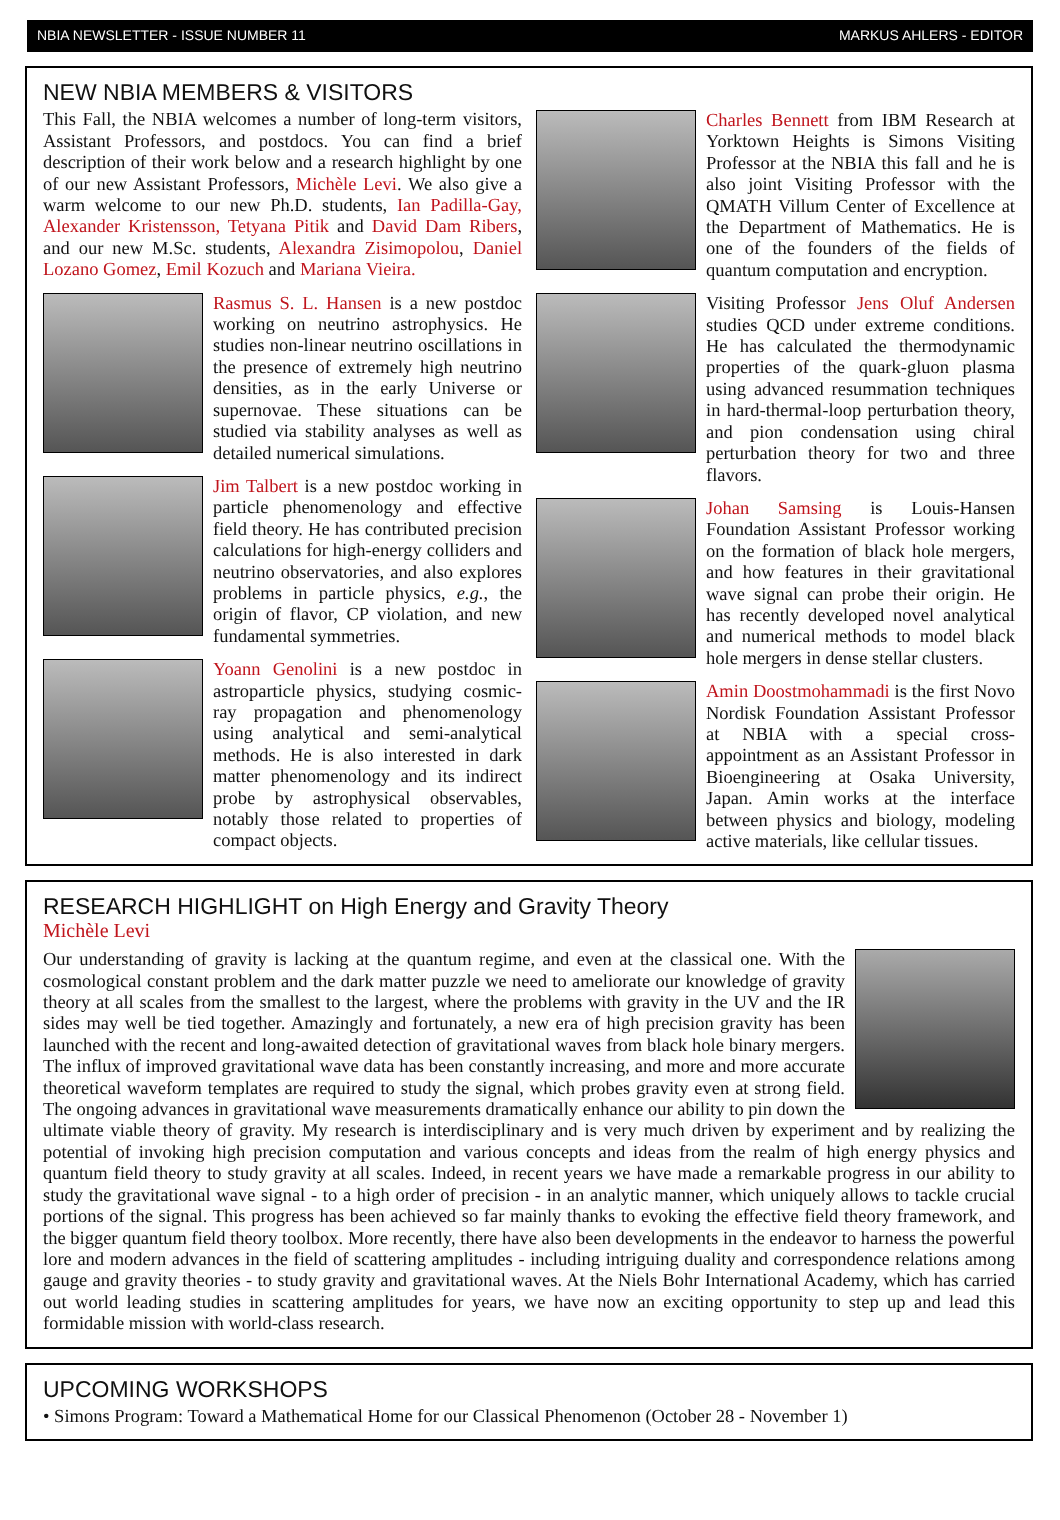NBIA NEWSLETTER - ISSUE NUMBER 11 MARKUS AHLERS - EDITOR
NEW NBIA MEMBERS & VISITORS
This Fall, the NBIA welcomes a number of long-term visitors, Assistant Professors, and postdocs. You can find a brief description of their work below and a research highlight by one of our new Assistant Professors, Michèle Levi. We also give a warm welcome to our new Ph.D. students, Ian Padilla-Gay, Alexander Kristensson, Tetyana Pitik and David Dam Ribers, and our new M.Sc. students, Alexandra Zisimopolou, Daniel Lozano Gomez, Emil Kozuch and Mariana Vieira.
Rasmus S. L. Hansen is a new postdoc working on neutrino astrophysics. He studies non-linear neutrino oscillations in the presence of extremely high neutrino densities, as in the early Universe or supernovae. These situations can be studied via stability analyses as well as detailed numerical simulations.
Jim Talbert is a new postdoc working in particle phenomenology and effective field theory. He has contributed precision calculations for high-energy colliders and neutrino observatories, and also explores problems in particle physics, e.g., the origin of flavor, CP violation, and new fundamental symmetries.
Yoann Genolini is a new postdoc in astroparticle physics, studying cosmic-ray propagation and phenomenology using analytical and semi-analytical methods. He is also interested in dark matter phenomenology and its indirect probe by astrophysical observables, notably those related to properties of compact objects.
Charles Bennett from IBM Research at Yorktown Heights is Simons Visiting Professor at the NBIA this fall and he is also joint Visiting Professor with the QMATH Villum Center of Excellence at the Department of Mathematics. He is one of the founders of the fields of quantum computation and encryption.
Visiting Professor Jens Oluf Andersen studies QCD under extreme conditions. He has calculated the thermodynamic properties of the quark-gluon plasma using advanced resummation techniques in hard-thermal-loop perturbation theory, and pion condensation using chiral perturbation theory for two and three flavors.
Johan Samsing is Louis-Hansen Foundation Assistant Professor working on the formation of black hole mergers, and how features in their gravitational wave signal can probe their origin. He has recently developed novel analytical and numerical methods to model black hole mergers in dense stellar clusters.
Amin Doostmohammadi is the first Novo Nordisk Foundation Assistant Professor at NBIA with a special cross-appointment as an Assistant Professor in Bioengineering at Osaka University, Japan. Amin works at the interface between physics and biology, modeling active materials, like cellular tissues.
RESEARCH HIGHLIGHT on High Energy and Gravity Theory
Michèle Levi
Our understanding of gravity is lacking at the quantum regime, and even at the classical one. With the cosmological constant problem and the dark matter puzzle we need to ameliorate our knowledge of gravity theory at all scales from the smallest to the largest, where the problems with gravity in the UV and the IR sides may well be tied together. Amazingly and fortunately, a new era of high precision gravity has been launched with the recent and long-awaited detection of gravitational waves from black hole binary mergers. The influx of improved gravitational wave data has been constantly increasing, and more and more accurate theoretical waveform templates are required to study the signal, which probes gravity even at strong field. The ongoing advances in gravitational wave measurements dramatically enhance our ability to pin down the ultimate viable theory of gravity. My research is interdisciplinary and is very much driven by experiment and by realizing the potential of invoking high precision computation and various concepts and ideas from the realm of high energy physics and quantum field theory to study gravity at all scales. Indeed, in recent years we have made a remarkable progress in our ability to study the gravitational wave signal - to a high order of precision - in an analytic manner, which uniquely allows to tackle crucial portions of the signal. This progress has been achieved so far mainly thanks to evoking the effective field theory framework, and the bigger quantum field theory toolbox. More recently, there have also been developments in the endeavor to harness the powerful lore and modern advances in the field of scattering amplitudes - including intriguing duality and correspondence relations among gauge and gravity theories - to study gravity and gravitational waves. At the Niels Bohr International Academy, which has carried out world leading studies in scattering amplitudes for years, we have now an exciting opportunity to step up and lead this formidable mission with world-class research.
UPCOMING WORKSHOPS
• Simons Program: Toward a Mathematical Home for our Classical Phenomenon (October 28 - November 1)